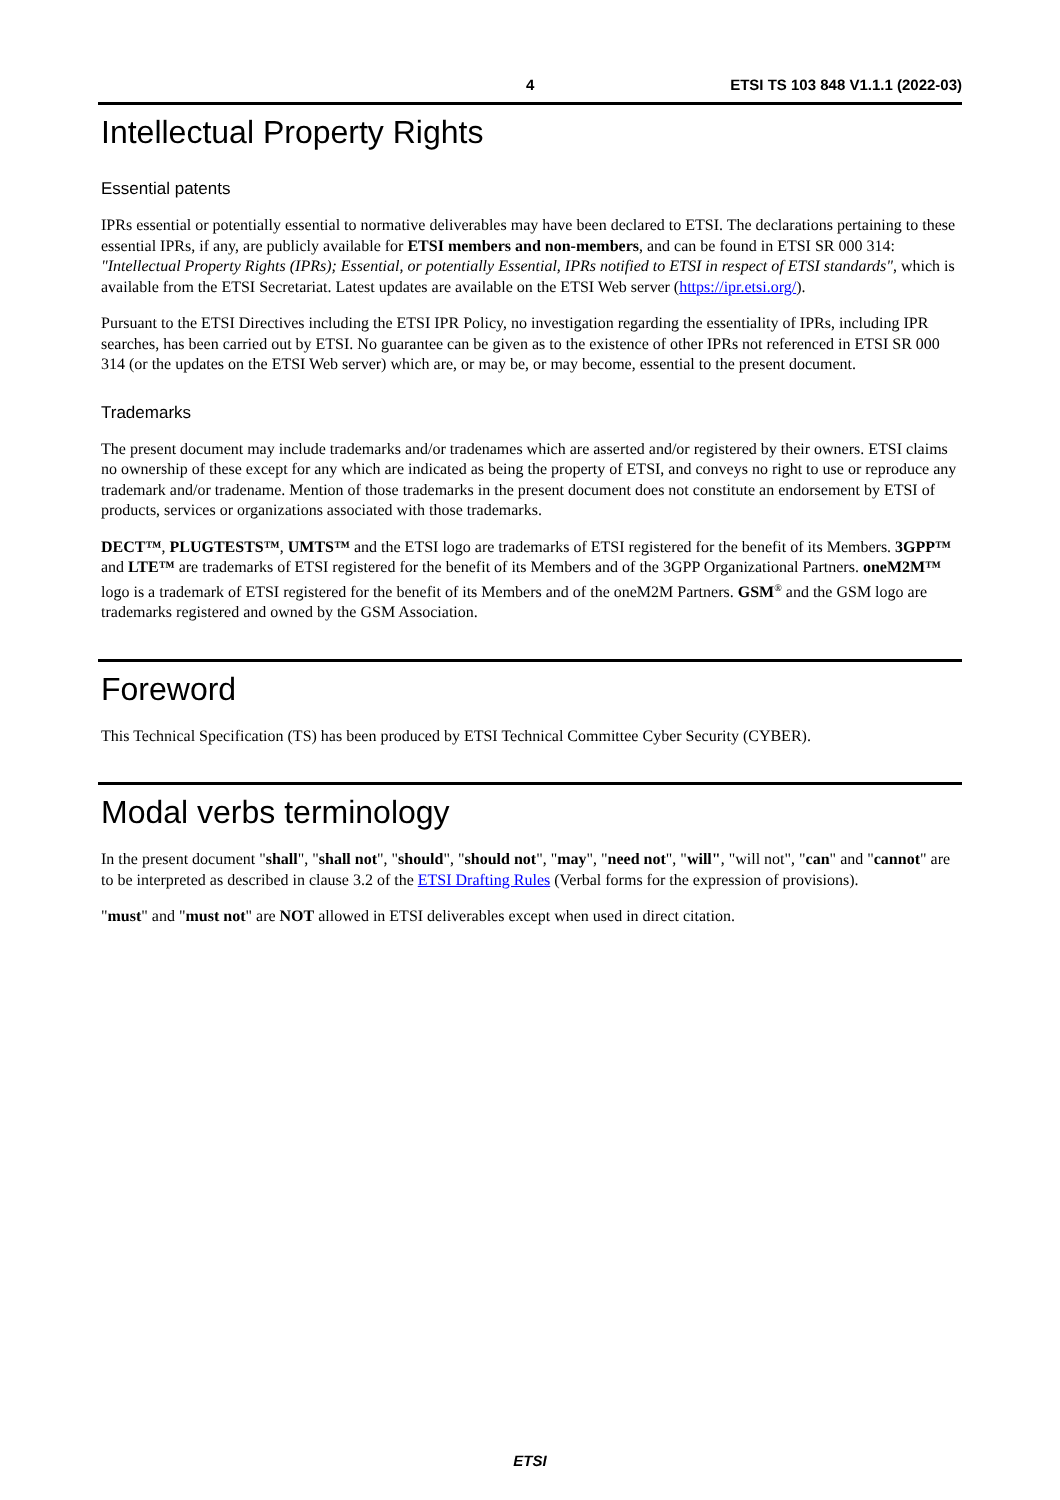4 ETSI TS 103 848 V1.1.1 (2022-03)
Intellectual Property Rights
Essential patents
IPRs essential or potentially essential to normative deliverables may have been declared to ETSI. The declarations pertaining to these essential IPRs, if any, are publicly available for ETSI members and non-members, and can be found in ETSI SR 000 314: "Intellectual Property Rights (IPRs); Essential, or potentially Essential, IPRs notified to ETSI in respect of ETSI standards", which is available from the ETSI Secretariat. Latest updates are available on the ETSI Web server (https://ipr.etsi.org/).
Pursuant to the ETSI Directives including the ETSI IPR Policy, no investigation regarding the essentiality of IPRs, including IPR searches, has been carried out by ETSI. No guarantee can be given as to the existence of other IPRs not referenced in ETSI SR 000 314 (or the updates on the ETSI Web server) which are, or may be, or may become, essential to the present document.
Trademarks
The present document may include trademarks and/or tradenames which are asserted and/or registered by their owners. ETSI claims no ownership of these except for any which are indicated as being the property of ETSI, and conveys no right to use or reproduce any trademark and/or tradename. Mention of those trademarks in the present document does not constitute an endorsement by ETSI of products, services or organizations associated with those trademarks.
DECT™, PLUGTESTS™, UMTS™ and the ETSI logo are trademarks of ETSI registered for the benefit of its Members. 3GPP™ and LTE™ are trademarks of ETSI registered for the benefit of its Members and of the 3GPP Organizational Partners. oneM2M™ logo is a trademark of ETSI registered for the benefit of its Members and of the oneM2M Partners. GSM<sup>®</sup> and the GSM logo are trademarks registered and owned by the GSM Association.
Foreword
This Technical Specification (TS) has been produced by ETSI Technical Committee Cyber Security (CYBER).
Modal verbs terminology
In the present document "shall", "shall not", "should", "should not", "may", "need not", "will", "will not", "can" and "cannot" are to be interpreted as described in clause 3.2 of the ETSI Drafting Rules (Verbal forms for the expression of provisions).
"must" and "must not" are NOT allowed in ETSI deliverables except when used in direct citation.
ETSI